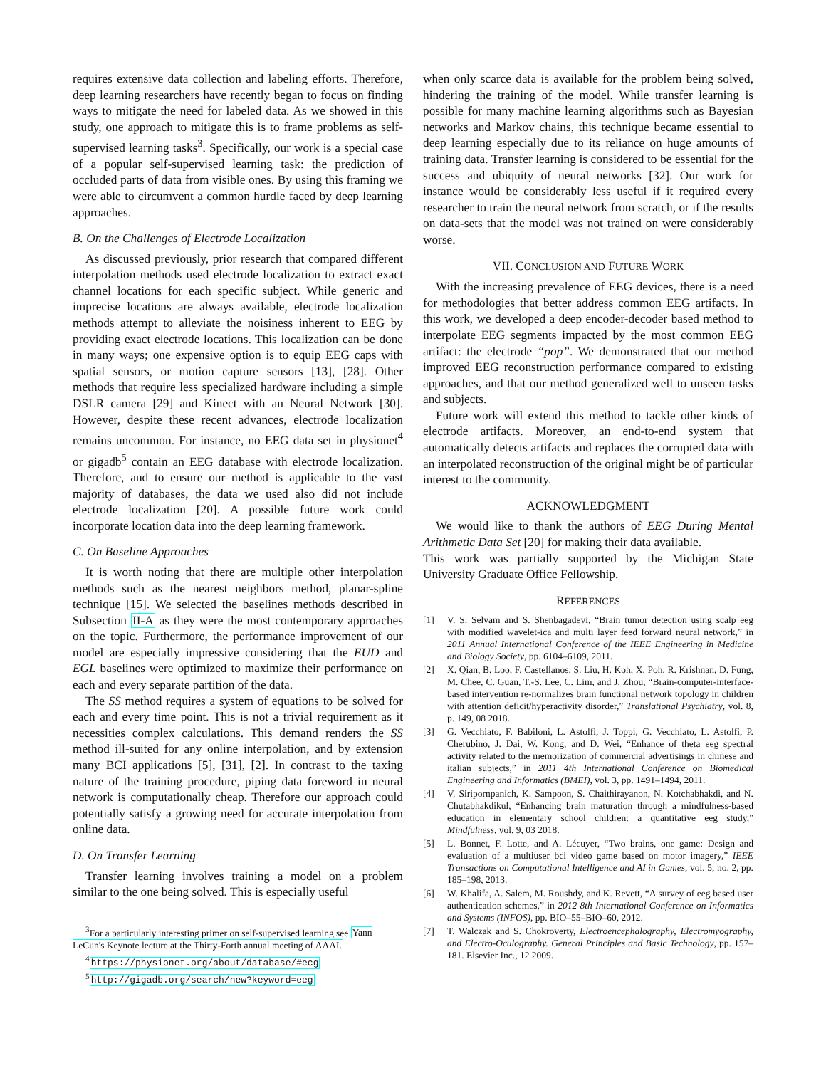requires extensive data collection and labeling efforts. Therefore, deep learning researchers have recently began to focus on finding ways to mitigate the need for labeled data. As we showed in this study, one approach to mitigate this is to frame problems as self-supervised learning tasks<sup>3</sup>. Specifically, our work is a special case of a popular self-supervised learning task: the prediction of occluded parts of data from visible ones. By using this framing we were able to circumvent a common hurdle faced by deep learning approaches.
B. On the Challenges of Electrode Localization
As discussed previously, prior research that compared different interpolation methods used electrode localization to extract exact channel locations for each specific subject. While generic and imprecise locations are always available, electrode localization methods attempt to alleviate the noisiness inherent to EEG by providing exact electrode locations. This localization can be done in many ways; one expensive option is to equip EEG caps with spatial sensors, or motion capture sensors [13], [28]. Other methods that require less specialized hardware including a simple DSLR camera [29] and Kinect with an Neural Network [30]. However, despite these recent advances, electrode localization remains uncommon. For instance, no EEG data set in physionet<sup>4</sup> or gigadb<sup>5</sup> contain an EEG database with electrode localization. Therefore, and to ensure our method is applicable to the vast majority of databases, the data we used also did not include electrode localization [20]. A possible future work could incorporate location data into the deep learning framework.
C. On Baseline Approaches
It is worth noting that there are multiple other interpolation methods such as the nearest neighbors method, planar-spline technique [15]. We selected the baselines methods described in Subsection II-A as they were the most contemporary approaches on the topic. Furthermore, the performance improvement of our model are especially impressive considering that the EUD and EGL baselines were optimized to maximize their performance on each and every separate partition of the data.
The SS method requires a system of equations to be solved for each and every time point. This is not a trivial requirement as it necessities complex calculations. This demand renders the SS method ill-suited for any online interpolation, and by extension many BCI applications [5], [31], [2]. In contrast to the taxing nature of the training procedure, piping data foreword in neural network is computationally cheap. Therefore our approach could potentially satisfy a growing need for accurate interpolation from online data.
D. On Transfer Learning
Transfer learning involves training a model on a problem similar to the one being solved. This is especially useful
<sup>3</sup> For a particularly interesting primer on self-supervised learning see Yann LeCun's Keynote lecture at the Thirty-Forth annual meeting of AAAI.
<sup>4</sup> https://physionet.org/about/database/#ecg
<sup>5</sup> http://gigadb.org/search/new?keyword=eeg
when only scarce data is available for the problem being solved, hindering the training of the model. While transfer learning is possible for many machine learning algorithms such as Bayesian networks and Markov chains, this technique became essential to deep learning especially due to its reliance on huge amounts of training data. Transfer learning is considered to be essential for the success and ubiquity of neural networks [32]. Our work for instance would be considerably less useful if it required every researcher to train the neural network from scratch, or if the results on data-sets that the model was not trained on were considerably worse.
VII. CONCLUSION AND FUTURE WORK
With the increasing prevalence of EEG devices, there is a need for methodologies that better address common EEG artifacts. In this work, we developed a deep encoder-decoder based method to interpolate EEG segments impacted by the most common EEG artifact: the electrode “pop”. We demonstrated that our method improved EEG reconstruction performance compared to existing approaches, and that our method generalized well to unseen tasks and subjects.
Future work will extend this method to tackle other kinds of electrode artifacts. Moreover, an end-to-end system that automatically detects artifacts and replaces the corrupted data with an interpolated reconstruction of the original might be of particular interest to the community.
ACKNOWLEDGMENT
We would like to thank the authors of EEG During Mental Arithmetic Data Set [20] for making their data available.
This work was partially supported by the Michigan State University Graduate Office Fellowship.
REFERENCES
[1] V. S. Selvam and S. Shenbagadevi, “Brain tumor detection using scalp eeg with modified wavelet-ica and multi layer feed forward neural network,” in 2011 Annual International Conference of the IEEE Engineering in Medicine and Biology Society, pp. 6104–6109, 2011.
[2] X. Qian, B. Loo, F. Castellanos, S. Liu, H. Koh, X. Poh, R. Krishnan, D. Fung, M. Chee, C. Guan, T.-S. Lee, C. Lim, and J. Zhou, “Brain-computer-interface-based intervention re-normalizes brain functional network topology in children with attention deficit/hyperactivity disorder,” Translational Psychiatry, vol. 8, p. 149, 08 2018.
[3] G. Vecchiato, F. Babiloni, L. Astolfi, J. Toppi, G. Vecchiato, L. Astolfi, P. Cherubino, J. Dai, W. Kong, and D. Wei, “Enhance of theta eeg spectral activity related to the memorization of commercial advertisings in chinese and italian subjects,” in 2011 4th International Conference on Biomedical Engineering and Informatics (BMEI), vol. 3, pp. 1491–1494, 2011.
[4] V. Siripornpanich, K. Sampoon, S. Chaithirayanon, N. Kotchabhakdi, and N. Chutabhakdikul, “Enhancing brain maturation through a mindfulness-based education in elementary school children: a quantitative eeg study,” Mindfulness, vol. 9, 03 2018.
[5] L. Bonnet, F. Lotte, and A. Lécuyer, “Two brains, one game: Design and evaluation of a multiuser bci video game based on motor imagery,” IEEE Transactions on Computational Intelligence and AI in Games, vol. 5, no. 2, pp. 185–198, 2013.
[6] W. Khalifa, A. Salem, M. Roushdy, and K. Revett, “A survey of eeg based user authentication schemes,” in 2012 8th International Conference on Informatics and Systems (INFOS), pp. BIO–55–BIO–60, 2012.
[7] T. Walczak and S. Chokroverty, Electroencephalography, Electromyography, and Electro-Oculography. General Principles and Basic Technology, pp. 157–181. Elsevier Inc., 12 2009.